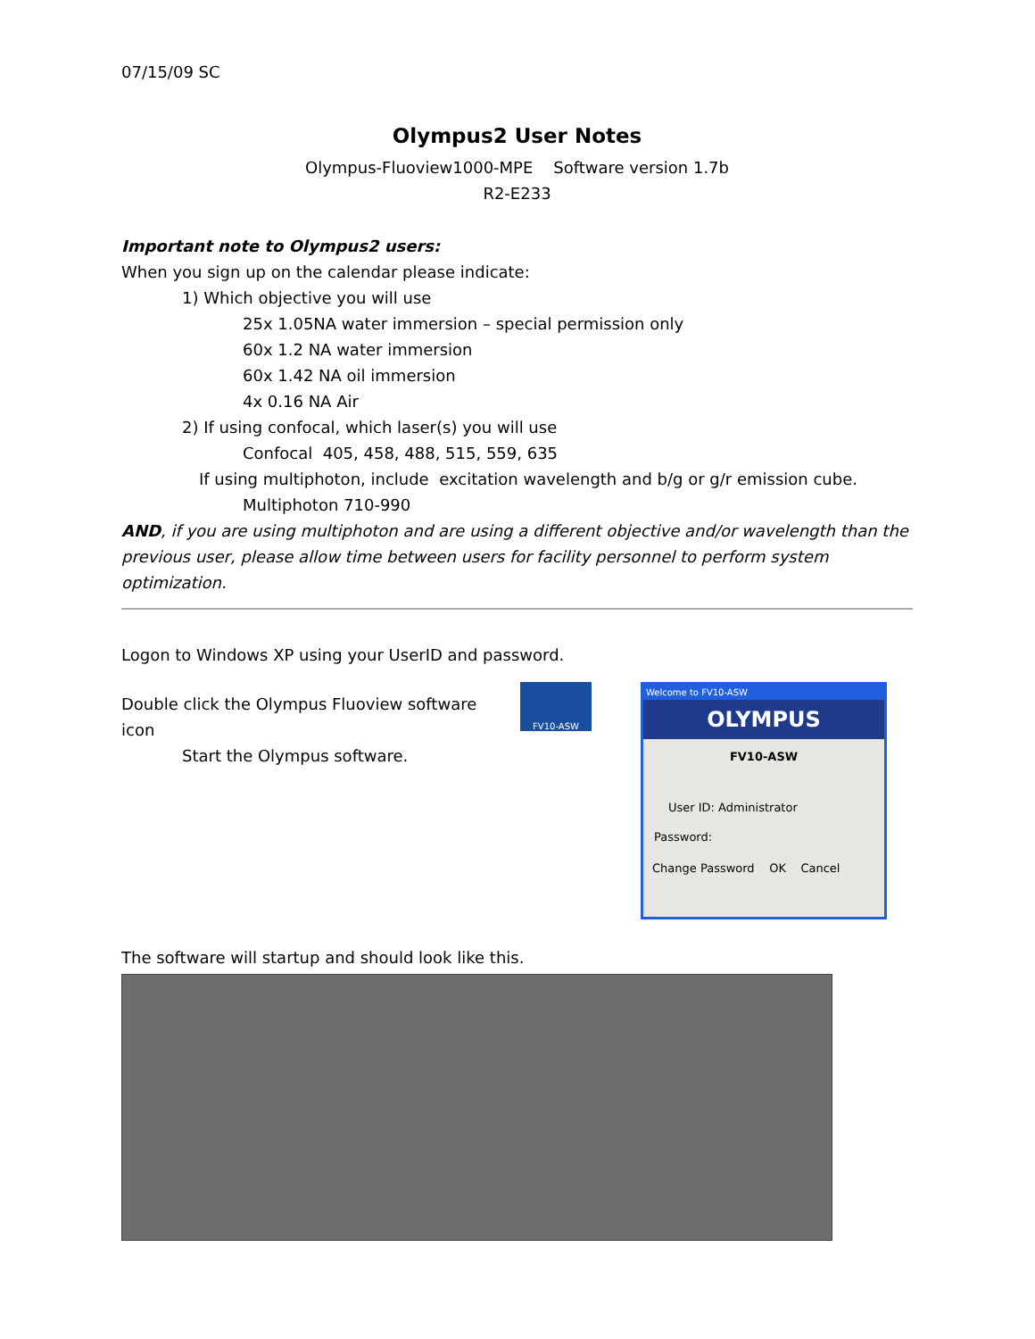07/15/09 SC
Olympus2 User Notes
Olympus-Fluoview1000-MPE Software version 1.7b
R2-E233
Important note to Olympus2 users:
When you sign up on the calendar please indicate:
1) Which objective you will use
25x 1.05NA water immersion – special permission only
60x 1.2 NA water immersion
60x 1.42 NA oil immersion
4x 0.16 NA Air
2) If using confocal, which laser(s) you will use
Confocal 405, 458, 488, 515, 559, 635
If using multiphoton, include excitation wavelength and b/g or g/r emission cube.
Multiphoton 710-990
AND, if you are using multiphoton and are using a different objective and/or wavelength than the previous user, please allow time between users for facility personnel to perform system optimization.
Logon to Windows XP using your UserID and password.
Double click the Olympus Fluoview software icon
Start the Olympus software.
FV10-ASW
Welcome to FV10-ASW
OLYMPUS
FV10-ASW
User ID: Administrator
Password:
Change Password OK Cancel
The software will startup and should look like this.